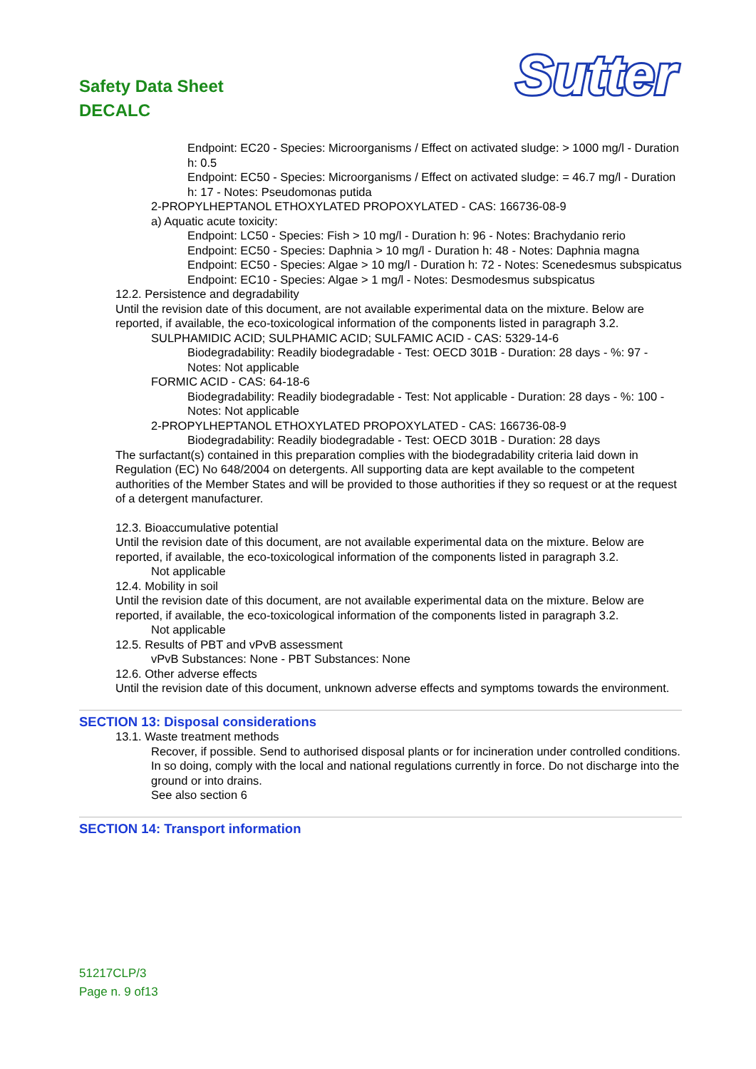Safety Data Sheet
DECALC
Sutter
Endpoint: EC20 - Species: Microorganisms / Effect on activated sludge: > 1000 mg/l - Duration h: 0.5
Endpoint: EC50 - Species: Microorganisms / Effect on activated sludge: = 46.7 mg/l - Duration h: 17 - Notes: Pseudomonas putida
2-PROPYLHEPTANOL ETHOXYLATED PROPOXYLATED - CAS: 166736-08-9
a) Aquatic acute toxicity:
Endpoint: LC50 - Species: Fish > 10 mg/l - Duration h: 96 - Notes: Brachydanio rerio
Endpoint: EC50 - Species: Daphnia > 10 mg/l - Duration h: 48 - Notes: Daphnia magna
Endpoint: EC50 - Species: Algae > 10 mg/l - Duration h: 72 - Notes: Scenedesmus subspicatus
Endpoint: EC10 - Species: Algae > 1 mg/l - Notes: Desmodesmus subspicatus
12.2. Persistence and degradability
Until the revision date of this document, are not available experimental data on the mixture. Below are reported, if available, the eco-toxicological information of the components listed in paragraph 3.2.
SULPHAMIDIC ACID; SULPHAMIC ACID; SULFAMIC ACID - CAS: 5329-14-6
Biodegradability: Readily biodegradable - Test: OECD 301B - Duration: 28 days - %: 97 - Notes: Not applicable
FORMIC ACID - CAS: 64-18-6
Biodegradability: Readily biodegradable - Test: Not applicable - Duration: 28 days - %: 100 - Notes: Not applicable
2-PROPYLHEPTANOL ETHOXYLATED PROPOXYLATED - CAS: 166736-08-9
Biodegradability: Readily biodegradable - Test: OECD 301B - Duration: 28 days
The surfactant(s) contained in this preparation complies with the biodegradability criteria laid down in Regulation (EC) No 648/2004 on detergents. All supporting data are kept available to the competent authorities of the Member States and will be provided to those authorities if they so request or at the request of a detergent manufacturer.
12.3. Bioaccumulative potential
Until the revision date of this document, are not available experimental data on the mixture. Below are reported, if available, the eco-toxicological information of the components listed in paragraph 3.2.
Not applicable
12.4. Mobility in soil
Until the revision date of this document, are not available experimental data on the mixture. Below are reported, if available, the eco-toxicological information of the components listed in paragraph 3.2.
Not applicable
12.5. Results of PBT and vPvB assessment
vPvB Substances: None - PBT Substances: None
12.6. Other adverse effects
Until the revision date of this document, unknown adverse effects and symptoms towards the environment.
SECTION 13: Disposal considerations
13.1. Waste treatment methods
Recover, if possible. Send to authorised disposal plants or for incineration under controlled conditions. In so doing, comply with the local and national regulations currently in force. Do not discharge into the ground or into drains.
See also section 6
SECTION 14: Transport information
51217CLP/3
Page n. 9 of13